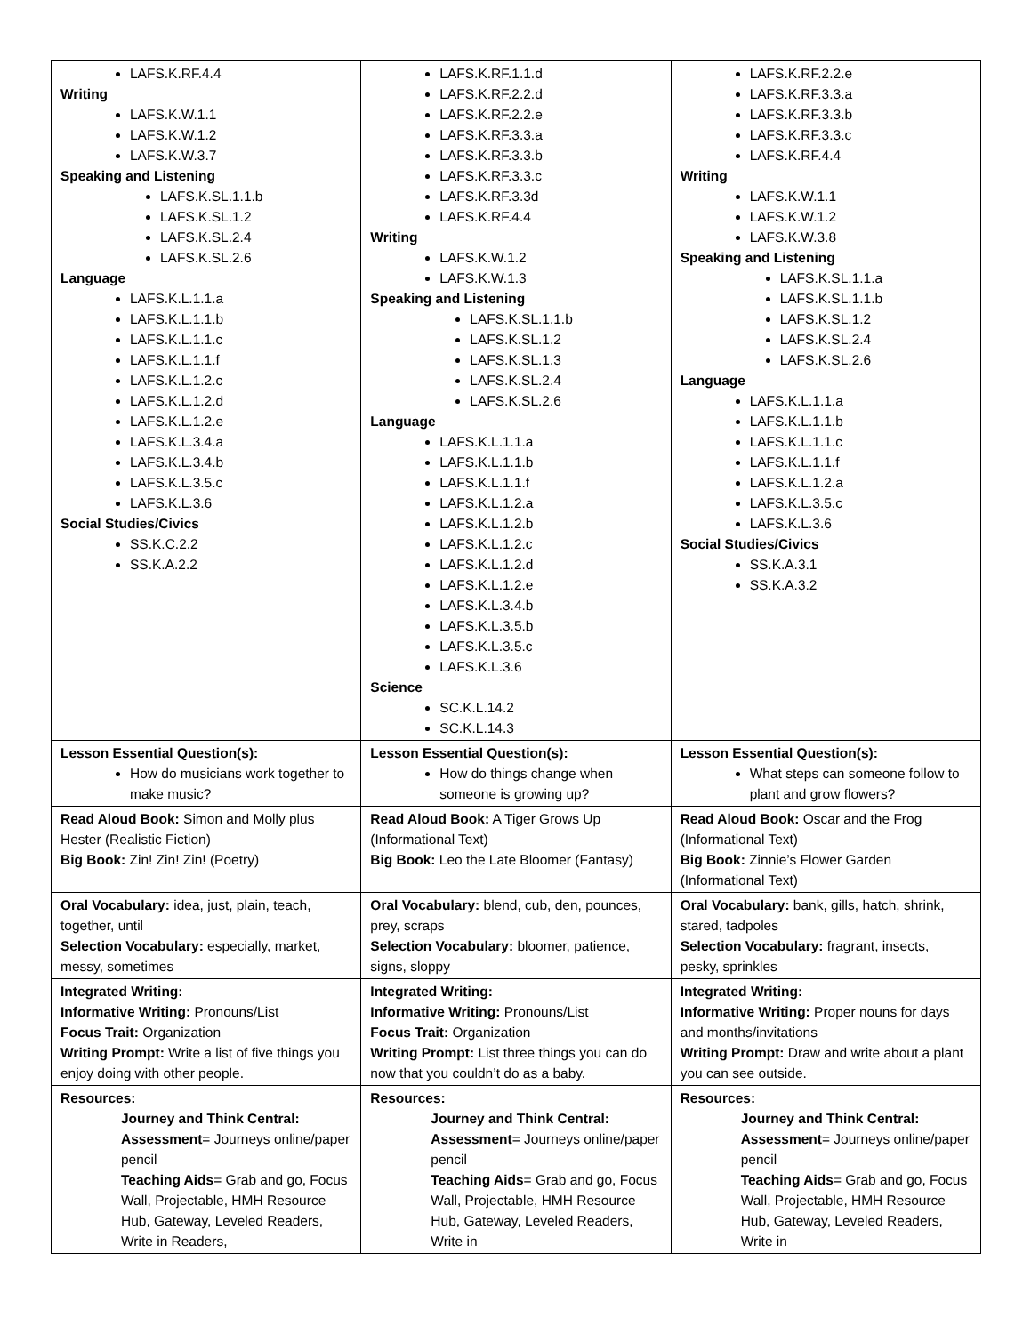| LAFS.K.RF.4.4 Writing LAFS.K.W.1.1 LAFS.K.W.1.2 LAFS.K.W.3.7 Speaking and Listening LAFS.K.SL.1.1.b LAFS.K.SL.1.2 LAFS.K.SL.2.4 LAFS.K.SL.2.6 Language LAFS.K.L.1.1.a LAFS.K.L.1.1.b LAFS.K.L.1.1.c LAFS.K.L.1.1.f LAFS.K.L.1.2.c LAFS.K.L.1.2.d LAFS.K.L.1.2.e LAFS.K.L.3.4.a LAFS.K.L.3.4.b LAFS.K.L.3.5.c LAFS.K.L.3.6 Social Studies/Civics SS.K.C.2.2 SS.K.A.2.2 | LAFS.K.RF.1.1.d LAFS.K.RF.2.2.d LAFS.K.RF.2.2.e LAFS.K.RF.3.3.a LAFS.K.RF.3.3.b LAFS.K.RF.3.3.c LAFS.K.RF.3.3d LAFS.K.RF.4.4 Writing LAFS.K.W.1.2 LAFS.K.W.1.3 Speaking and Listening LAFS.K.SL.1.1.b LAFS.K.SL.1.2 LAFS.K.SL.1.3 LAFS.K.SL.2.4 LAFS.K.SL.2.6 Language LAFS.K.L.1.1.a LAFS.K.L.1.1.b LAFS.K.L.1.1.f LAFS.K.L.1.2.a LAFS.K.L.1.2.b LAFS.K.L.1.2.c LAFS.K.L.1.2.d LAFS.K.L.1.2.e LAFS.K.L.3.4.b LAFS.K.L.3.5.b LAFS.K.L.3.5.c LAFS.K.L.3.6 Science SC.K.L.14.2 SC.K.L.14.3 | LAFS.K.RF.2.2.e LAFS.K.RF.3.3.a LAFS.K.RF.3.3.b LAFS.K.RF.3.3.c LAFS.K.RF.4.4 Writing LAFS.K.W.1.1 LAFS.K.W.1.2 LAFS.K.W.3.8 Speaking and Listening LAFS.K.SL.1.1.a LAFS.K.SL.1.1.b LAFS.K.SL.1.2 LAFS.K.SL.2.4 LAFS.K.SL.2.6 Language LAFS.K.L.1.1.a LAFS.K.L.1.1.b LAFS.K.L.1.1.c LAFS.K.L.1.1.f LAFS.K.L.1.2.a LAFS.K.L.3.5.c LAFS.K.L.3.6 Social Studies/Civics SS.K.A.3.1 SS.K.A.3.2 |
| Lesson Essential Question(s): How do musicians work together to make music? | Lesson Essential Question(s): How do things change when someone is growing up? | Lesson Essential Question(s): What steps can someone follow to plant and grow flowers? |
| Read Aloud Book: Simon and Molly plus Hester (Realistic Fiction) Big Book: Zin! Zin! Zin! (Poetry) | Read Aloud Book: A Tiger Grows Up (Informational Text) Big Book: Leo the Late Bloomer (Fantasy) | Read Aloud Book: Oscar and the Frog (Informational Text) Big Book: Zinnie’s Flower Garden (Informational Text) |
| Oral Vocabulary: idea, just, plain, teach, together, until Selection Vocabulary: especially, market, messy, sometimes | Oral Vocabulary: blend, cub, den, pounces, prey, scraps Selection Vocabulary: bloomer, patience, signs, sloppy | Oral Vocabulary: bank, gills, hatch, shrink, stared, tadpoles Selection Vocabulary: fragrant, insects, pesky, sprinkles |
| Integrated Writing: Informative Writing: Pronouns/List Focus Trait: Organization Writing Prompt: Write a list of five things you enjoy doing with other people. | Integrated Writing: Informative Writing: Pronouns/List Focus Trait: Organization Writing Prompt: List three things you can do now that you couldn’t do as a baby. | Integrated Writing: Informative Writing: Proper nouns for days and months/invitations Writing Prompt: Draw and write about a plant you can see outside. |
| Resources: Journey and Think Central: Assessment = Journeys online/paper pencil Teaching Aids = Grab and go, Focus Wall, Projectable, HMH Resource Hub, Gateway, Leveled Readers, Write in Readers, | Resources: Journey and Think Central: Assessment = Journeys online/paper pencil Teaching Aids = Grab and go, Focus Wall, Projectable, HMH Resource Hub, Gateway, Leveled Readers, Write in | Resources: Journey and Think Central: Assessment = Journeys online/paper pencil Teaching Aids = Grab and go, Focus Wall, Projectable, HMH Resource Hub, Gateway, Leveled Readers, Write in |